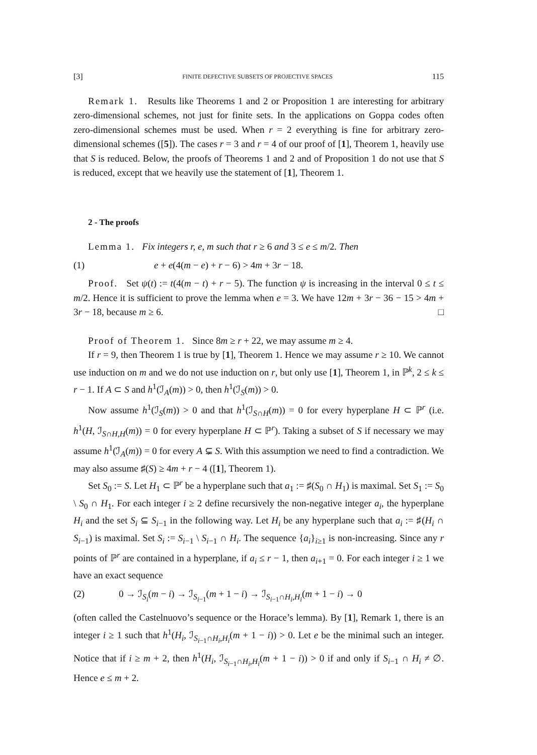[3] FINITE DEFECTIVE SUBSETS OF PROJECTIVE SPACES 115
Remark 1. Results like Theorems 1 and 2 or Proposition 1 are interesting for arbitrary zero-dimensional schemes, not just for finite sets. In the applications on Goppa codes often zero-dimensional schemes must be used. When r = 2 everything is fine for arbitrary zero-dimensional schemes ([5]). The cases r = 3 and r = 4 of our proof of [1], Theorem 1, heavily use that S is reduced. Below, the proofs of Theorems 1 and 2 and of Proposition 1 do not use that S is reduced, except that we heavily use the statement of [1], Theorem 1.
2 - The proofs
Lemma 1. Fix integers r, e, m such that r ≥ 6 and 3 ≤ e ≤ m/2. Then
(1) e + e(4(m − e) + r − 6) > 4m + 3r − 18.
Proof. Set ψ(t) := t(4(m − t) + r − 5). The function ψ is increasing in the interval 0 ≤ t ≤ m/2. Hence it is sufficient to prove the lemma when e = 3. We have 12m + 3r − 36 − 15 > 4m + 3r − 18, because m ≥ 6. □
Proof of Theorem 1. Since 8m ≥ r + 22, we may assume m ≥ 4.
If r = 9, then Theorem 1 is true by [1], Theorem 1. Hence we may assume r ≥ 10. We cannot use induction on m and we do not use induction on r, but only use [1], Theorem 1, in ℙ<sup>k</sup>, 2 ≤ k ≤ r − 1. If A ⊂ S and h<sup>1</sup>(ℐ<sub>A</sub>(m)) > 0, then h<sup>1</sup>(ℐ<sub>S</sub>(m)) > 0.
Now assume h<sup>1</sup>(ℐ<sub>S</sub>(m)) > 0 and that h<sup>1</sup>(ℐ<sub>S∩H</sub>(m)) = 0 for every hyperplane H ⊂ ℙ<sup>r</sup> (i.e. h<sup>1</sup>(H, ℐ<sub>S∩H,H</sub>(m)) = 0 for every hyperplane H ⊂ ℙ<sup>r</sup>). Taking a subset of S if necessary we may assume h<sup>1</sup>(ℐ<sub>A</sub>(m)) = 0 for every A ⊊ S. With this assumption we need to find a contradiction. We may also assume ♯(S) ≥ 4m + r − 4 ([1], Theorem 1).
Set S<sub>0</sub> := S. Let H<sub>1</sub> ⊂ ℙ<sup>r</sup> be a hyperplane such that a<sub>1</sub> := ♯(S<sub>0</sub> ∩ H<sub>1</sub>) is maximal. Set S<sub>1</sub> := S<sub>0</sub> \ S<sub>0</sub> ∩ H<sub>1</sub>. For each integer i ≥ 2 define recursively the non-negative integer a<sub>i</sub>, the hyperplane H<sub>i</sub> and the set S<sub>i</sub> ⊆ S<sub>i−1</sub> in the following way. Let H<sub>i</sub> be any hyperplane such that a<sub>i</sub> := ♯(H<sub>i</sub> ∩ S<sub>i−1</sub>) is maximal. Set S<sub>i</sub> := S<sub>i−1</sub> \ S<sub>i−1</sub> ∩ H<sub>i</sub>. The sequence {a<sub>i</sub>}<sub>i≥1</sub> is non-increasing. Since any r points of ℙ<sup>r</sup> are contained in a hyperplane, if a<sub>i</sub> ≤ r − 1, then a<sub>i+1</sub> = 0. For each integer i ≥ 1 we have an exact sequence
(2) 0 → ℐ<sub>S<sub>i</sub></sub>(m − i) → ℐ<sub>S<sub>i−1</sub></sub>(m + 1 − i) → ℐ<sub>S<sub>i−1</sub>∩H<sub>i</sub>,H<sub>i</sub></sub>(m + 1 − i) → 0
(often called the Castelnuovo’s sequence or the Horace’s lemma). By [1], Remark 1, there is an integer i ≥ 1 such that h<sup>1</sup>(H<sub>i</sub>, ℐ<sub>S<sub>i−1</sub>∩H<sub>i</sub>,H<sub>i</sub></sub>(m + 1 − i)) > 0. Let e be the minimal such an integer. Notice that if i ≥ m + 2, then h<sup>1</sup>(H<sub>i</sub>, ℐ<sub>S<sub>i−1</sub>∩H<sub>i</sub>,H<sub>i</sub></sub>(m + 1 − i)) > 0 if and only if S<sub>i−1</sub> ∩ H<sub>i</sub> ≠ ∅. Hence e ≤ m + 2.